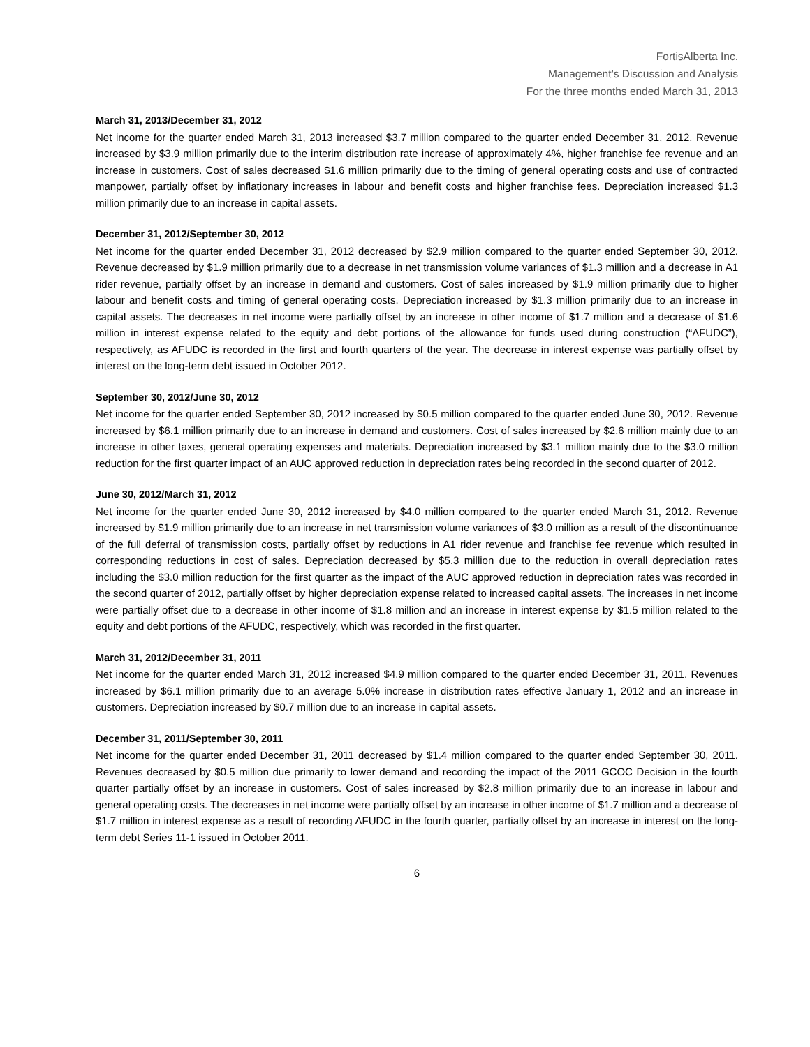FortisAlberta Inc.
Management’s Discussion and Analysis
For the three months ended March 31, 2013
March 31, 2013/December 31, 2012
Net income for the quarter ended March 31, 2013 increased $3.7 million compared to the quarter ended December 31, 2012. Revenue increased by $3.9 million primarily due to the interim distribution rate increase of approximately 4%, higher franchise fee revenue and an increase in customers. Cost of sales decreased $1.6 million primarily due to the timing of general operating costs and use of contracted manpower, partially offset by inflationary increases in labour and benefit costs and higher franchise fees. Depreciation increased $1.3 million primarily due to an increase in capital assets.
December 31, 2012/September 30, 2012
Net income for the quarter ended December 31, 2012 decreased by $2.9 million compared to the quarter ended September 30, 2012. Revenue decreased by $1.9 million primarily due to a decrease in net transmission volume variances of $1.3 million and a decrease in A1 rider revenue, partially offset by an increase in demand and customers. Cost of sales increased by $1.9 million primarily due to higher labour and benefit costs and timing of general operating costs. Depreciation increased by $1.3 million primarily due to an increase in capital assets. The decreases in net income were partially offset by an increase in other income of $1.7 million and a decrease of $1.6 million in interest expense related to the equity and debt portions of the allowance for funds used during construction (“AFUDC”), respectively, as AFUDC is recorded in the first and fourth quarters of the year. The decrease in interest expense was partially offset by interest on the long-term debt issued in October 2012.
September 30, 2012/June 30, 2012
Net income for the quarter ended September 30, 2012 increased by $0.5 million compared to the quarter ended June 30, 2012. Revenue increased by $6.1 million primarily due to an increase in demand and customers. Cost of sales increased by $2.6 million mainly due to an increase in other taxes, general operating expenses and materials. Depreciation increased by $3.1 million mainly due to the $3.0 million reduction for the first quarter impact of an AUC approved reduction in depreciation rates being recorded in the second quarter of 2012.
June 30, 2012/March 31, 2012
Net income for the quarter ended June 30, 2012 increased by $4.0 million compared to the quarter ended March 31, 2012. Revenue increased by $1.9 million primarily due to an increase in net transmission volume variances of $3.0 million as a result of the discontinuance of the full deferral of transmission costs, partially offset by reductions in A1 rider revenue and franchise fee revenue which resulted in corresponding reductions in cost of sales. Depreciation decreased by $5.3 million due to the reduction in overall depreciation rates including the $3.0 million reduction for the first quarter as the impact of the AUC approved reduction in depreciation rates was recorded in the second quarter of 2012, partially offset by higher depreciation expense related to increased capital assets. The increases in net income were partially offset due to a decrease in other income of $1.8 million and an increase in interest expense by $1.5 million related to the equity and debt portions of the AFUDC, respectively, which was recorded in the first quarter.
March 31, 2012/December 31, 2011
Net income for the quarter ended March 31, 2012 increased $4.9 million compared to the quarter ended December 31, 2011. Revenues increased by $6.1 million primarily due to an average 5.0% increase in distribution rates effective January 1, 2012 and an increase in customers. Depreciation increased by $0.7 million due to an increase in capital assets.
December 31, 2011/September 30, 2011
Net income for the quarter ended December 31, 2011 decreased by $1.4 million compared to the quarter ended September 30, 2011. Revenues decreased by $0.5 million due primarily to lower demand and recording the impact of the 2011 GCOC Decision in the fourth quarter partially offset by an increase in customers. Cost of sales increased by $2.8 million primarily due to an increase in labour and general operating costs. The decreases in net income were partially offset by an increase in other income of $1.7 million and a decrease of $1.7 million in interest expense as a result of recording AFUDC in the fourth quarter, partially offset by an increase in interest on the long-term debt Series 11-1 issued in October 2011.
6